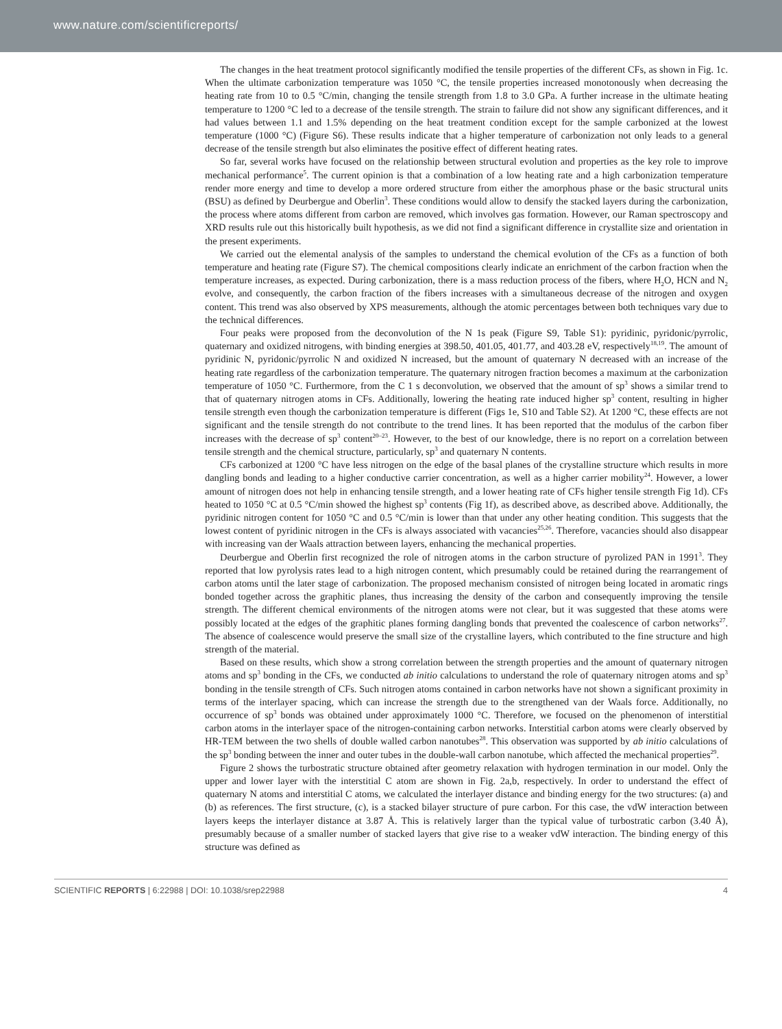www.nature.com/scientificreports/
The changes in the heat treatment protocol significantly modified the tensile properties of the different CFs, as shown in Fig. 1c. When the ultimate carbonization temperature was 1050 °C, the tensile properties increased monotonously when decreasing the heating rate from 10 to 0.5 °C/min, changing the tensile strength from 1.8 to 3.0 GPa. A further increase in the ultimate heating temperature to 1200 °C led to a decrease of the tensile strength. The strain to failure did not show any significant differences, and it had values between 1.1 and 1.5% depending on the heat treatment condition except for the sample carbonized at the lowest temperature (1000 °C) (Figure S6). These results indicate that a higher temperature of carbonization not only leads to a general decrease of the tensile strength but also eliminates the positive effect of different heating rates.
So far, several works have focused on the relationship between structural evolution and properties as the key role to improve mechanical performance<sup>5</sup>. The current opinion is that a combination of a low heating rate and a high carbonization temperature render more energy and time to develop a more ordered structure from either the amorphous phase or the basic structural units (BSU) as defined by Deurbergue and Oberlin<sup>3</sup>. These conditions would allow to densify the stacked layers during the carbonization, the process where atoms different from carbon are removed, which involves gas formation. However, our Raman spectroscopy and XRD results rule out this historically built hypothesis, as we did not find a significant difference in crystallite size and orientation in the present experiments.
We carried out the elemental analysis of the samples to understand the chemical evolution of the CFs as a function of both temperature and heating rate (Figure S7). The chemical compositions clearly indicate an enrichment of the carbon fraction when the temperature increases, as expected. During carbonization, there is a mass reduction process of the fibers, where H<sub>2</sub>O, HCN and N<sub>2</sub> evolve, and consequently, the carbon fraction of the fibers increases with a simultaneous decrease of the nitrogen and oxygen content. This trend was also observed by XPS measurements, although the atomic percentages between both techniques vary due to the technical differences.
Four peaks were proposed from the deconvolution of the N 1s peak (Figure S9, Table S1): pyridinic, pyridonic/pyrrolic, quaternary and oxidized nitrogens, with binding energies at 398.50, 401.05, 401.77, and 403.28 eV, respectively<sup>18,19</sup>. The amount of pyridinic N, pyridonic/pyrrolic N and oxidized N increased, but the amount of quaternary N decreased with an increase of the heating rate regardless of the carbonization temperature. The quaternary nitrogen fraction becomes a maximum at the carbonization temperature of 1050 °C. Furthermore, from the C 1 s deconvolution, we observed that the amount of sp<sup>3</sup> shows a similar trend to that of quaternary nitrogen atoms in CFs. Additionally, lowering the heating rate induced higher sp<sup>3</sup> content, resulting in higher tensile strength even though the carbonization temperature is different (Figs 1e, S10 and Table S2). At 1200 °C, these effects are not significant and the tensile strength do not contribute to the trend lines. It has been reported that the modulus of the carbon fiber increases with the decrease of sp<sup>3</sup> content<sup>20–23</sup>. However, to the best of our knowledge, there is no report on a correlation between tensile strength and the chemical structure, particularly, sp<sup>3</sup> and quaternary N contents.
CFs carbonized at 1200 °C have less nitrogen on the edge of the basal planes of the crystalline structure which results in more dangling bonds and leading to a higher conductive carrier concentration, as well as a higher carrier mobility<sup>24</sup>. However, a lower amount of nitrogen does not help in enhancing tensile strength, and a lower heating rate of CFs higher tensile strength Fig 1d). CFs heated to 1050 °C at 0.5 °C/min showed the highest sp<sup>3</sup> contents (Fig 1f), as described above, as described above. Additionally, the pyridinic nitrogen content for 1050 °C and 0.5 °C/min is lower than that under any other heating condition. This suggests that the lowest content of pyridinic nitrogen in the CFs is always associated with vacancies<sup>25,26</sup>. Therefore, vacancies should also disappear with increasing van der Waals attraction between layers, enhancing the mechanical properties.
Deurbergue and Oberlin first recognized the role of nitrogen atoms in the carbon structure of pyrolized PAN in 1991<sup>3</sup>. They reported that low pyrolysis rates lead to a high nitrogen content, which presumably could be retained during the rearrangement of carbon atoms until the later stage of carbonization. The proposed mechanism consisted of nitrogen being located in aromatic rings bonded together across the graphitic planes, thus increasing the density of the carbon and consequently improving the tensile strength. The different chemical environments of the nitrogen atoms were not clear, but it was suggested that these atoms were possibly located at the edges of the graphitic planes forming dangling bonds that prevented the coalescence of carbon networks<sup>27</sup>. The absence of coalescence would preserve the small size of the crystalline layers, which contributed to the fine structure and high strength of the material.
Based on these results, which show a strong correlation between the strength properties and the amount of quaternary nitrogen atoms and sp<sup>3</sup> bonding in the CFs, we conducted ab initio calculations to understand the role of quaternary nitrogen atoms and sp<sup>3</sup> bonding in the tensile strength of CFs. Such nitrogen atoms contained in carbon networks have not shown a significant proximity in terms of the interlayer spacing, which can increase the strength due to the strengthened van der Waals force. Additionally, no occurrence of sp<sup>3</sup> bonds was obtained under approximately 1000 °C. Therefore, we focused on the phenomenon of interstitial carbon atoms in the interlayer space of the nitrogen-containing carbon networks. Interstitial carbon atoms were clearly observed by HR-TEM between the two shells of double walled carbon nanotubes<sup>28</sup>. This observation was supported by ab initio calculations of the sp<sup>3</sup> bonding between the inner and outer tubes in the double-wall carbon nanotube, which affected the mechanical properties<sup>29</sup>.
Figure 2 shows the turbostratic structure obtained after geometry relaxation with hydrogen termination in our model. Only the upper and lower layer with the interstitial C atom are shown in Fig. 2a,b, respectively. In order to understand the effect of quaternary N atoms and interstitial C atoms, we calculated the interlayer distance and binding energy for the two structures: (a) and (b) as references. The first structure, (c), is a stacked bilayer structure of pure carbon. For this case, the vdW interaction between layers keeps the interlayer distance at 3.87 Å. This is relatively larger than the typical value of turbostratic carbon (3.40 Å), presumably because of a smaller number of stacked layers that give rise to a weaker vdW interaction. The binding energy of this structure was defined as
SCIENTIFIC REPORTS | 6:22988 | DOI: 10.1038/srep22988 4